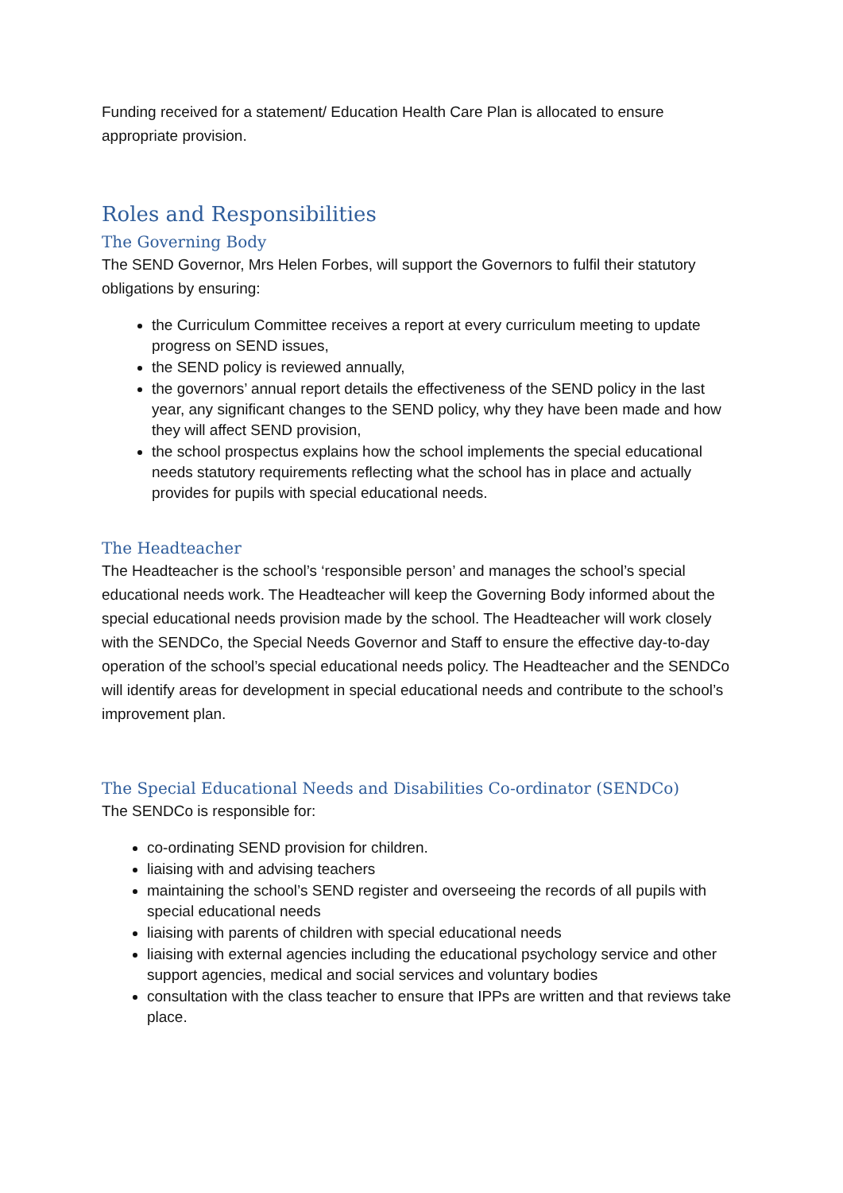Funding received for a statement/ Education Health Care Plan is allocated to ensure appropriate provision.
Roles and Responsibilities
The Governing Body
The SEND Governor, Mrs Helen Forbes, will support the Governors to fulfil their statutory obligations by ensuring:
the Curriculum Committee receives a report at every curriculum meeting to update progress on SEND issues,
the SEND policy is reviewed annually,
the governors’ annual report details the effectiveness of the SEND policy in the last year, any significant changes to the SEND policy, why they have been made and how they will affect SEND provision,
the school prospectus explains how the school implements the special educational needs statutory requirements reflecting what the school has in place and actually provides for pupils with special educational needs.
The Headteacher
The Headteacher is the school’s ‘responsible person’ and manages the school’s special educational needs work. The Headteacher will keep the Governing Body informed about the special educational needs provision made by the school. The Headteacher will work closely with the SENDCo, the Special Needs Governor and Staff to ensure the effective day-to-day operation of the school’s special educational needs policy. The Headteacher and the SENDCo will identify areas for development in special educational needs and contribute to the school’s improvement plan.
The Special Educational Needs and Disabilities Co-ordinator (SENDCo)
The SENDCo is responsible for:
co-ordinating SEND provision for children.
liaising with and advising teachers
maintaining the school’s SEND register and overseeing the records of all pupils with special educational needs
liaising with parents of children with special educational needs
liaising with external agencies including the educational psychology service and other support agencies, medical and social services and voluntary bodies
consultation with the class teacher to ensure that IPPs are written and that reviews take place.